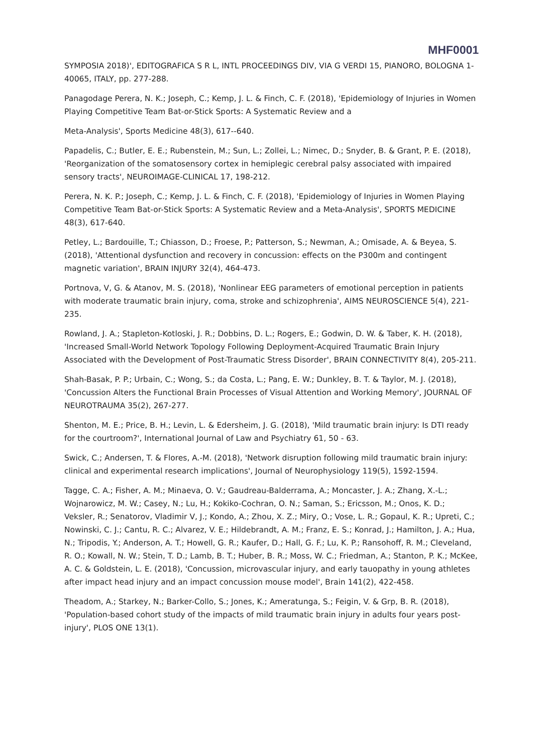MHF0001
SYMPOSIA 2018)', EDITOGRAFICA S R L, INTL PROCEEDINGS DIV, VIA G VERDI 15, PIANORO, BOLOGNA 1-40065, ITALY, pp. 277-288.
Panagodage Perera, N. K.; Joseph, C.; Kemp, J. L. & Finch, C. F. (2018), 'Epidemiology of Injuries in Women Playing Competitive Team Bat-or-Stick Sports: A Systematic Review and a
Meta-Analysis', Sports Medicine 48(3), 617--640.
Papadelis, C.; Butler, E. E.; Rubenstein, M.; Sun, L.; Zollei, L.; Nimec, D.; Snyder, B. & Grant, P. E. (2018), 'Reorganization of the somatosensory cortex in hemiplegic cerebral palsy associated with impaired sensory tracts', NEUROIMAGE-CLINICAL 17, 198-212.
Perera, N. K. P.; Joseph, C.; Kemp, J. L. & Finch, C. F. (2018), 'Epidemiology of Injuries in Women Playing Competitive Team Bat-or-Stick Sports: A Systematic Review and a Meta-Analysis', SPORTS MEDICINE 48(3), 617-640.
Petley, L.; Bardouille, T.; Chiasson, D.; Froese, P.; Patterson, S.; Newman, A.; Omisade, A. & Beyea, S. (2018), 'Attentional dysfunction and recovery in concussion: effects on the P300m and contingent magnetic variation', BRAIN INJURY 32(4), 464-473.
Portnova, V, G. & Atanov, M. S. (2018), 'Nonlinear EEG parameters of emotional perception in patients with moderate traumatic brain injury, coma, stroke and schizophrenia', AIMS NEUROSCIENCE 5(4), 221-235.
Rowland, J. A.; Stapleton-Kotloski, J. R.; Dobbins, D. L.; Rogers, E.; Godwin, D. W. & Taber, K. H. (2018), 'Increased Small-World Network Topology Following Deployment-Acquired Traumatic Brain Injury Associated with the Development of Post-Traumatic Stress Disorder', BRAIN CONNECTIVITY 8(4), 205-211.
Shah-Basak, P. P.; Urbain, C.; Wong, S.; da Costa, L.; Pang, E. W.; Dunkley, B. T. & Taylor, M. J. (2018), 'Concussion Alters the Functional Brain Processes of Visual Attention and Working Memory', JOURNAL OF NEUROTRAUMA 35(2), 267-277.
Shenton, M. E.; Price, B. H.; Levin, L. & Edersheim, J. G. (2018), 'Mild traumatic brain injury: Is DTI ready for the courtroom?', International Journal of Law and Psychiatry 61, 50 - 63.
Swick, C.; Andersen, T. & Flores, A.-M. (2018), 'Network disruption following mild traumatic brain injury: clinical and experimental research implications', Journal of Neurophysiology 119(5), 1592-1594.
Tagge, C. A.; Fisher, A. M.; Minaeva, O. V.; Gaudreau-Balderrama, A.; Moncaster, J. A.; Zhang, X.-L.; Wojnarowicz, M. W.; Casey, N.; Lu, H.; Kokiko-Cochran, O. N.; Saman, S.; Ericsson, M.; Onos, K. D.; Veksler, R.; Senatorov, Vladimir V, J.; Kondo, A.; Zhou, X. Z.; Miry, O.; Vose, L. R.; Gopaul, K. R.; Upreti, C.; Nowinski, C. J.; Cantu, R. C.; Alvarez, V. E.; Hildebrandt, A. M.; Franz, E. S.; Konrad, J.; Hamilton, J. A.; Hua, N.; Tripodis, Y.; Anderson, A. T.; Howell, G. R.; Kaufer, D.; Hall, G. F.; Lu, K. P.; Ransohoff, R. M.; Cleveland, R. O.; Kowall, N. W.; Stein, T. D.; Lamb, B. T.; Huber, B. R.; Moss, W. C.; Friedman, A.; Stanton, P. K.; McKee, A. C. & Goldstein, L. E. (2018), 'Concussion, microvascular injury, and early tauopathy in young athletes after impact head injury and an impact concussion mouse model', Brain 141(2), 422-458.
Theadom, A.; Starkey, N.; Barker-Collo, S.; Jones, K.; Ameratunga, S.; Feigin, V. & Grp, B. R. (2018), 'Population-based cohort study of the impacts of mild traumatic brain injury in adults four years post-injury', PLOS ONE 13(1).